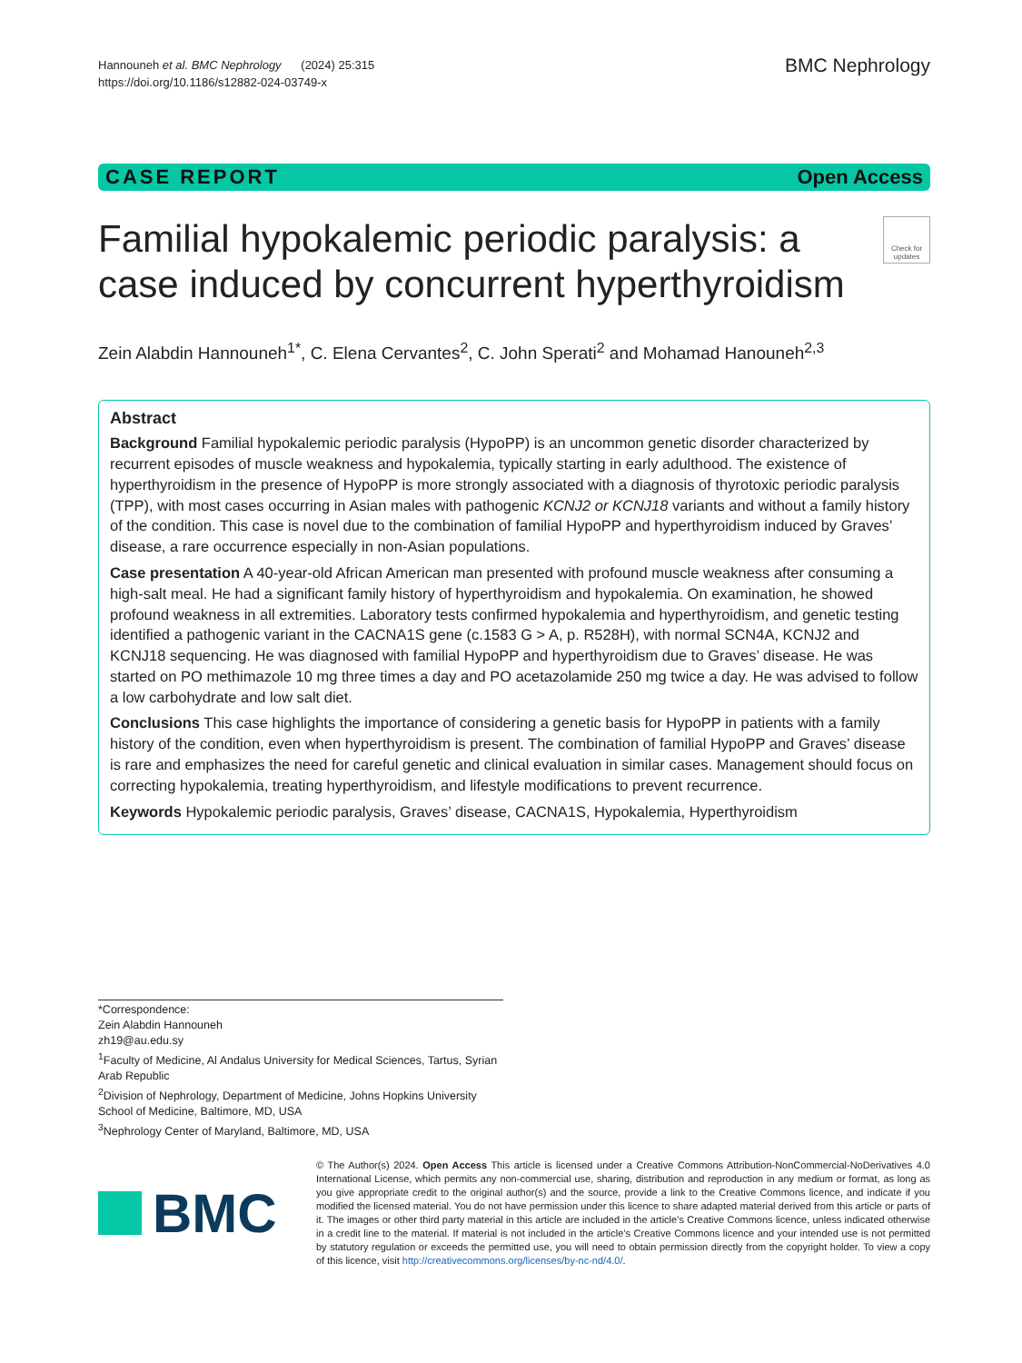Hannouneh et al. BMC Nephrology (2024) 25:315
https://doi.org/10.1186/s12882-024-03749-x
BMC Nephrology
CASE REPORT Open Access
Familial hypokalemic periodic paralysis: a case induced by concurrent hyperthyroidism
Check for updates
Zein Alabdin Hannouneh<sup>1*</sup>, C. Elena Cervantes<sup>2</sup>, C. John Sperati<sup>2</sup> and Mohamad Hanouneh<sup>2,3</sup>
Abstract
Background Familial hypokalemic periodic paralysis (HypoPP) is an uncommon genetic disorder characterized by recurrent episodes of muscle weakness and hypokalemia, typically starting in early adulthood. The existence of hyperthyroidism in the presence of HypoPP is more strongly associated with a diagnosis of thyrotoxic periodic paralysis (TPP), with most cases occurring in Asian males with pathogenic KCNJ2 or KCNJ18 variants and without a family history of the condition. This case is novel due to the combination of familial HypoPP and hyperthyroidism induced by Graves’ disease, a rare occurrence especially in non-Asian populations.
Case presentation A 40-year-old African American man presented with profound muscle weakness after consuming a high-salt meal. He had a significant family history of hyperthyroidism and hypokalemia. On examination, he showed profound weakness in all extremities. Laboratory tests confirmed hypokalemia and hyperthyroidism, and genetic testing identified a pathogenic variant in the CACNA1S gene (c.1583 G > A, p. R528H), with normal SCN4A, KCNJ2 and KCNJ18 sequencing. He was diagnosed with familial HypoPP and hyperthyroidism due to Graves’ disease. He was started on PO methimazole 10 mg three times a day and PO acetazolamide 250 mg twice a day. He was advised to follow a low carbohydrate and low salt diet.
Conclusions This case highlights the importance of considering a genetic basis for HypoPP in patients with a family history of the condition, even when hyperthyroidism is present. The combination of familial HypoPP and Graves’ disease is rare and emphasizes the need for careful genetic and clinical evaluation in similar cases. Management should focus on correcting hypokalemia, treating hyperthyroidism, and lifestyle modifications to prevent recurrence.
Keywords Hypokalemic periodic paralysis, Graves’ disease, CACNA1S, Hypokalemia, Hyperthyroidism
*Correspondence:
Zein Alabdin Hannouneh
zh19@au.edu.sy
<sup>1</sup> Faculty of Medicine, Al Andalus University for Medical Sciences, Tartus, Syrian Arab Republic
<sup>2</sup> Division of Nephrology, Department of Medicine, Johns Hopkins University School of Medicine, Baltimore, MD, USA
<sup>3</sup> Nephrology Center of Maryland, Baltimore, MD, USA
BMC
© The Author(s) 2024. Open Access This article is licensed under a Creative Commons Attribution-NonCommercial-NoDerivatives 4.0 International License, which permits any non-commercial use, sharing, distribution and reproduction in any medium or format, as long as you give appropriate credit to the original author(s) and the source, provide a link to the Creative Commons licence, and indicate if you modified the licensed material. You do not have permission under this licence to share adapted material derived from this article or parts of it. The images or other third party material in this article are included in the article’s Creative Commons licence, unless indicated otherwise in a credit line to the material. If material is not included in the article’s Creative Commons licence and your intended use is not permitted by statutory regulation or exceeds the permitted use, you will need to obtain permission directly from the copyright holder. To view a copy of this licence, visit http://creativecommons.org/licenses/by-nc-nd/4.0/.